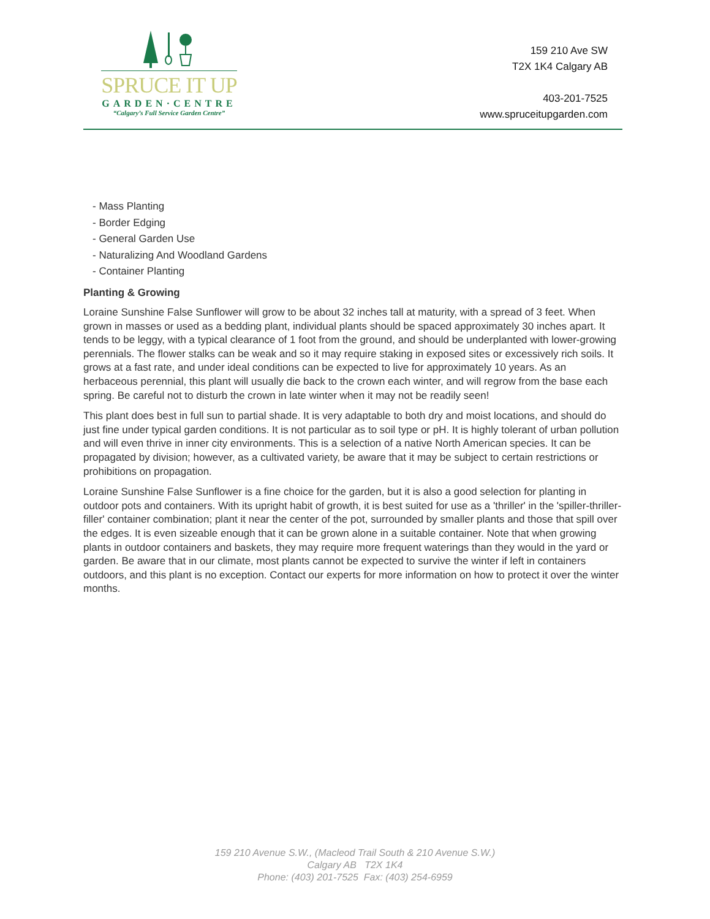SPRUCE IT UP
GARDEN·CENTRE
“Calgary’s Full Service Garden Centre”
159 210 Ave SW
T2X 1K4 Calgary AB
403-201-7525
www.spruceitupgarden.com
- Mass Planting
- Border Edging
- General Garden Use
- Naturalizing And Woodland Gardens
- Container Planting
Planting & Growing
Loraine Sunshine False Sunflower will grow to be about 32 inches tall at maturity, with a spread of 3 feet. When grown in masses or used as a bedding plant, individual plants should be spaced approximately 30 inches apart. It tends to be leggy, with a typical clearance of 1 foot from the ground, and should be underplanted with lower-growing perennials. The flower stalks can be weak and so it may require staking in exposed sites or excessively rich soils. It grows at a fast rate, and under ideal conditions can be expected to live for approximately 10 years. As an herbaceous perennial, this plant will usually die back to the crown each winter, and will regrow from the base each spring. Be careful not to disturb the crown in late winter when it may not be readily seen!
This plant does best in full sun to partial shade. It is very adaptable to both dry and moist locations, and should do just fine under typical garden conditions. It is not particular as to soil type or pH. It is highly tolerant of urban pollution and will even thrive in inner city environments. This is a selection of a native North American species. It can be propagated by division; however, as a cultivated variety, be aware that it may be subject to certain restrictions or prohibitions on propagation.
Loraine Sunshine False Sunflower is a fine choice for the garden, but it is also a good selection for planting in outdoor pots and containers. With its upright habit of growth, it is best suited for use as a 'thriller' in the 'spiller-thriller-filler' container combination; plant it near the center of the pot, surrounded by smaller plants and those that spill over the edges. It is even sizeable enough that it can be grown alone in a suitable container. Note that when growing plants in outdoor containers and baskets, they may require more frequent waterings than they would in the yard or garden. Be aware that in our climate, most plants cannot be expected to survive the winter if left in containers outdoors, and this plant is no exception. Contact our experts for more information on how to protect it over the winter months.
159 210 Avenue S.W., (Macleod Trail South & 210 Avenue S.W.)
Calgary AB T2X 1K4
Phone: (403) 201-7525 Fax: (403) 254-6959